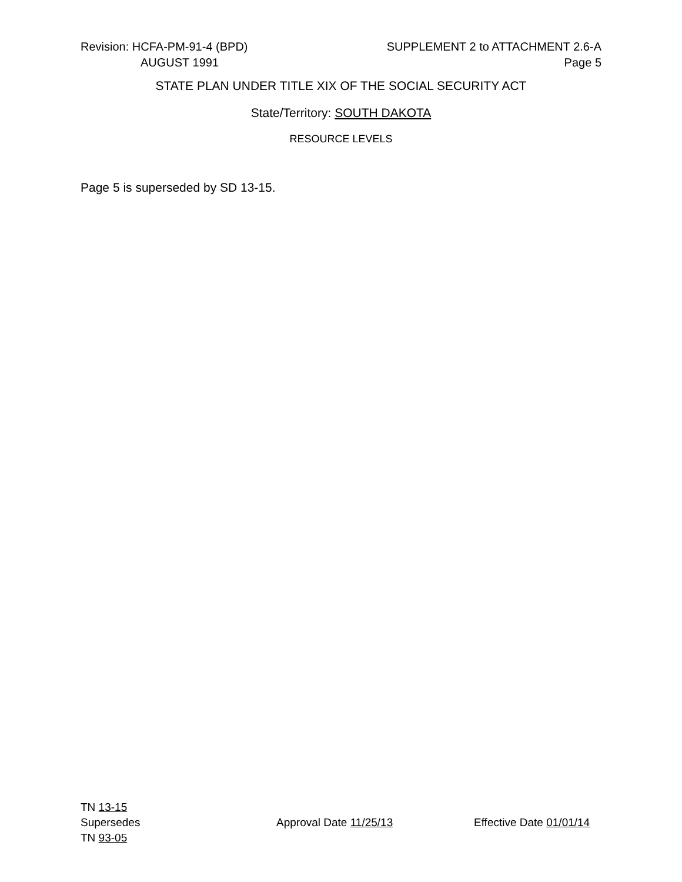Revision: HCFA-PM-91-4 (BPD) SUPPLEMENT 2 to ATTACHMENT 2.6-A
AUGUST 1991 Page 5
STATE PLAN UNDER TITLE XIX OF THE SOCIAL SECURITY ACT
State/Territory: SOUTH DAKOTA
RESOURCE LEVELS
Page 5 is superseded by SD 13-15.
TN 13-15
Supersedes Approval Date 11/25/13 Effective Date 01/01/14
TN 93-05